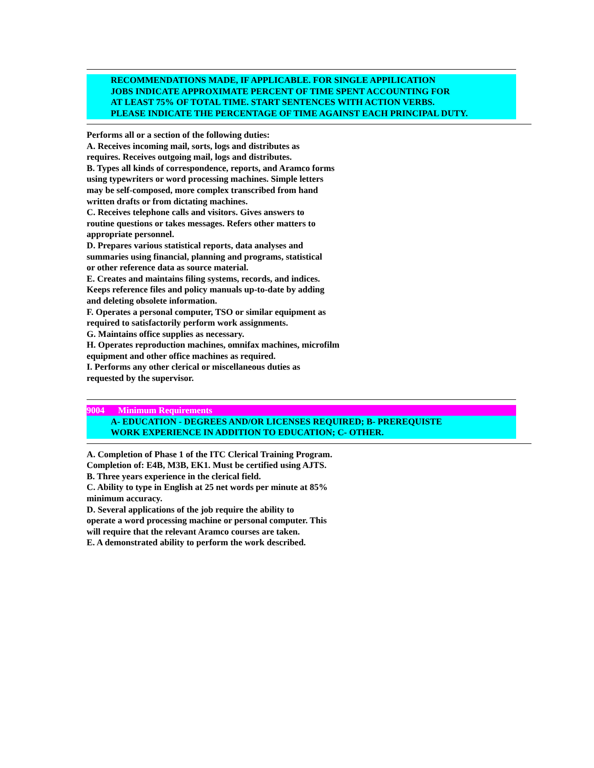RECOMMENDATIONS MADE, IF APPLICABLE. FOR SINGLE APPILICATION
JOBS INDICATE APPROXIMATE PERCENT OF TIME SPENT ACCOUNTING FOR
AT LEAST 75% OF TOTAL TIME. START SENTENCES WITH ACTION VERBS.
PLEASE INDICATE THE PERCENTAGE OF TIME AGAINST EACH PRINCIPAL DUTY.
Performs all or a section of the following duties:
A. Receives incoming mail, sorts, logs and distributes as
requires. Receives outgoing mail, logs and distributes.
B. Types all kinds of correspondence, reports, and Aramco forms
using typewriters or word processing machines. Simple letters
may be self-composed, more complex transcribed from hand
written drafts or from dictating machines.
C. Receives telephone calls and visitors. Gives answers to
routine questions or takes messages. Refers other matters to
appropriate personnel.
D. Prepares various statistical reports, data analyses and
summaries using financial, planning and programs, statistical
or other reference data as source material.
E. Creates and maintains filing systems, records, and indices.
Keeps reference files and policy manuals up-to-date by adding
and deleting obsolete information.
F. Operates a personal computer, TSO or similar equipment as
required to satisfactorily perform work assignments.
G. Maintains office supplies as necessary.
H. Operates reproduction machines, omnifax machines, microfilm
equipment and other office machines as required.
I. Performs any other clerical or miscellaneous duties as
requested by the supervisor.
9004 Minimum Requirements
A- EDUCATION - DEGREES AND/OR LICENSES REQUIRED; B- PREREQUISTE
WORK EXPERIENCE IN ADDITION TO EDUCATION; C- OTHER.
A. Completion of Phase 1 of the ITC Clerical Training Program.
Completion of: E4B, M3B, EK1. Must be certified using AJTS.
B. Three years experience in the clerical field.
C. Ability to type in English at 25 net words per minute at 85%
minimum accuracy.
D. Several applications of the job require the ability to
operate a word processing machine or personal computer. This
will require that the relevant Aramco courses are taken.
E. A demonstrated ability to perform the work described.